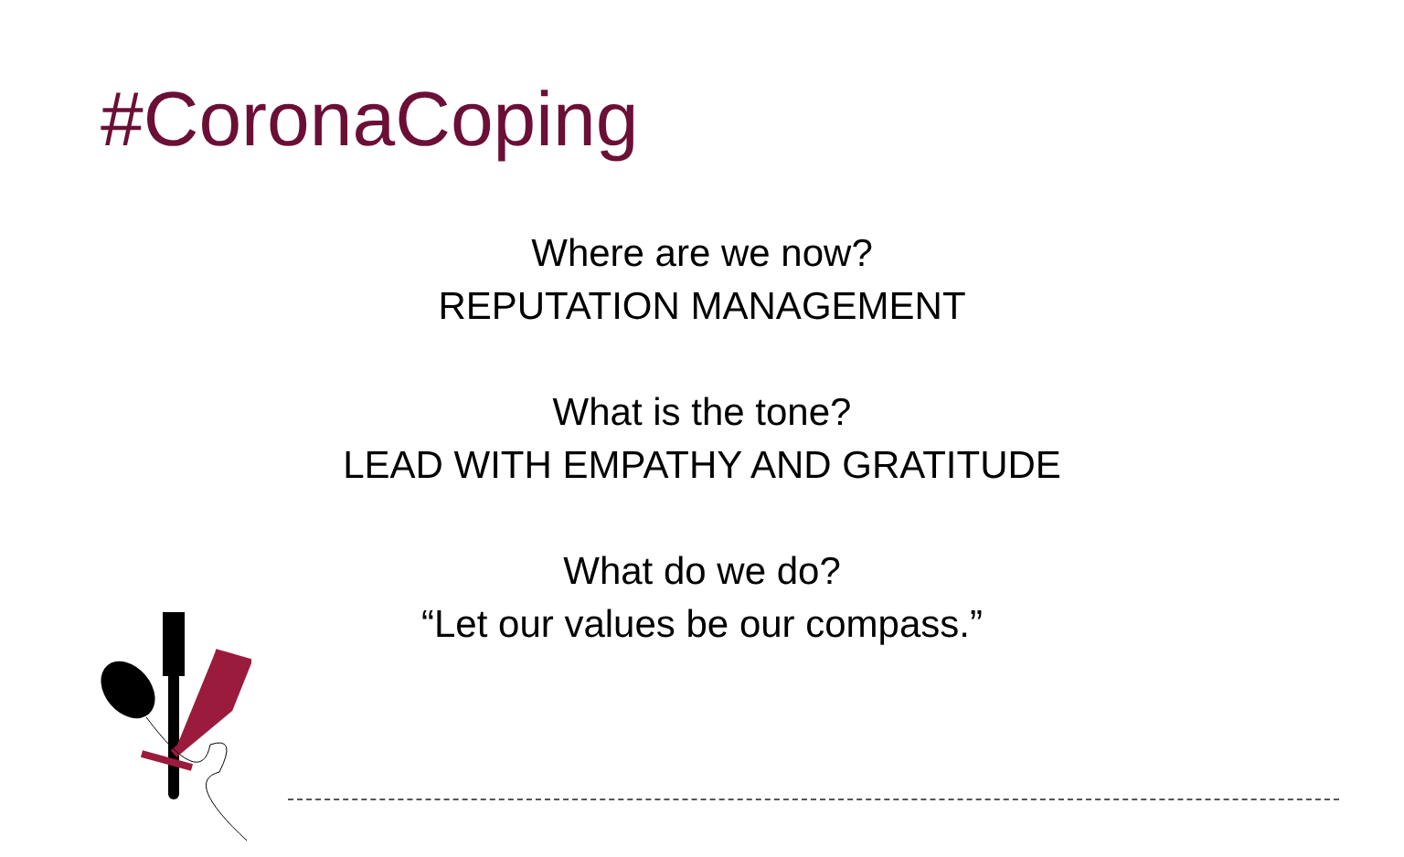#CoronaCoping
Where are we now?
REPUTATION MANAGEMENT
What is the tone?
LEAD WITH EMPATHY AND GRATITUDE
What do we do?
“Let our values be our compass.”